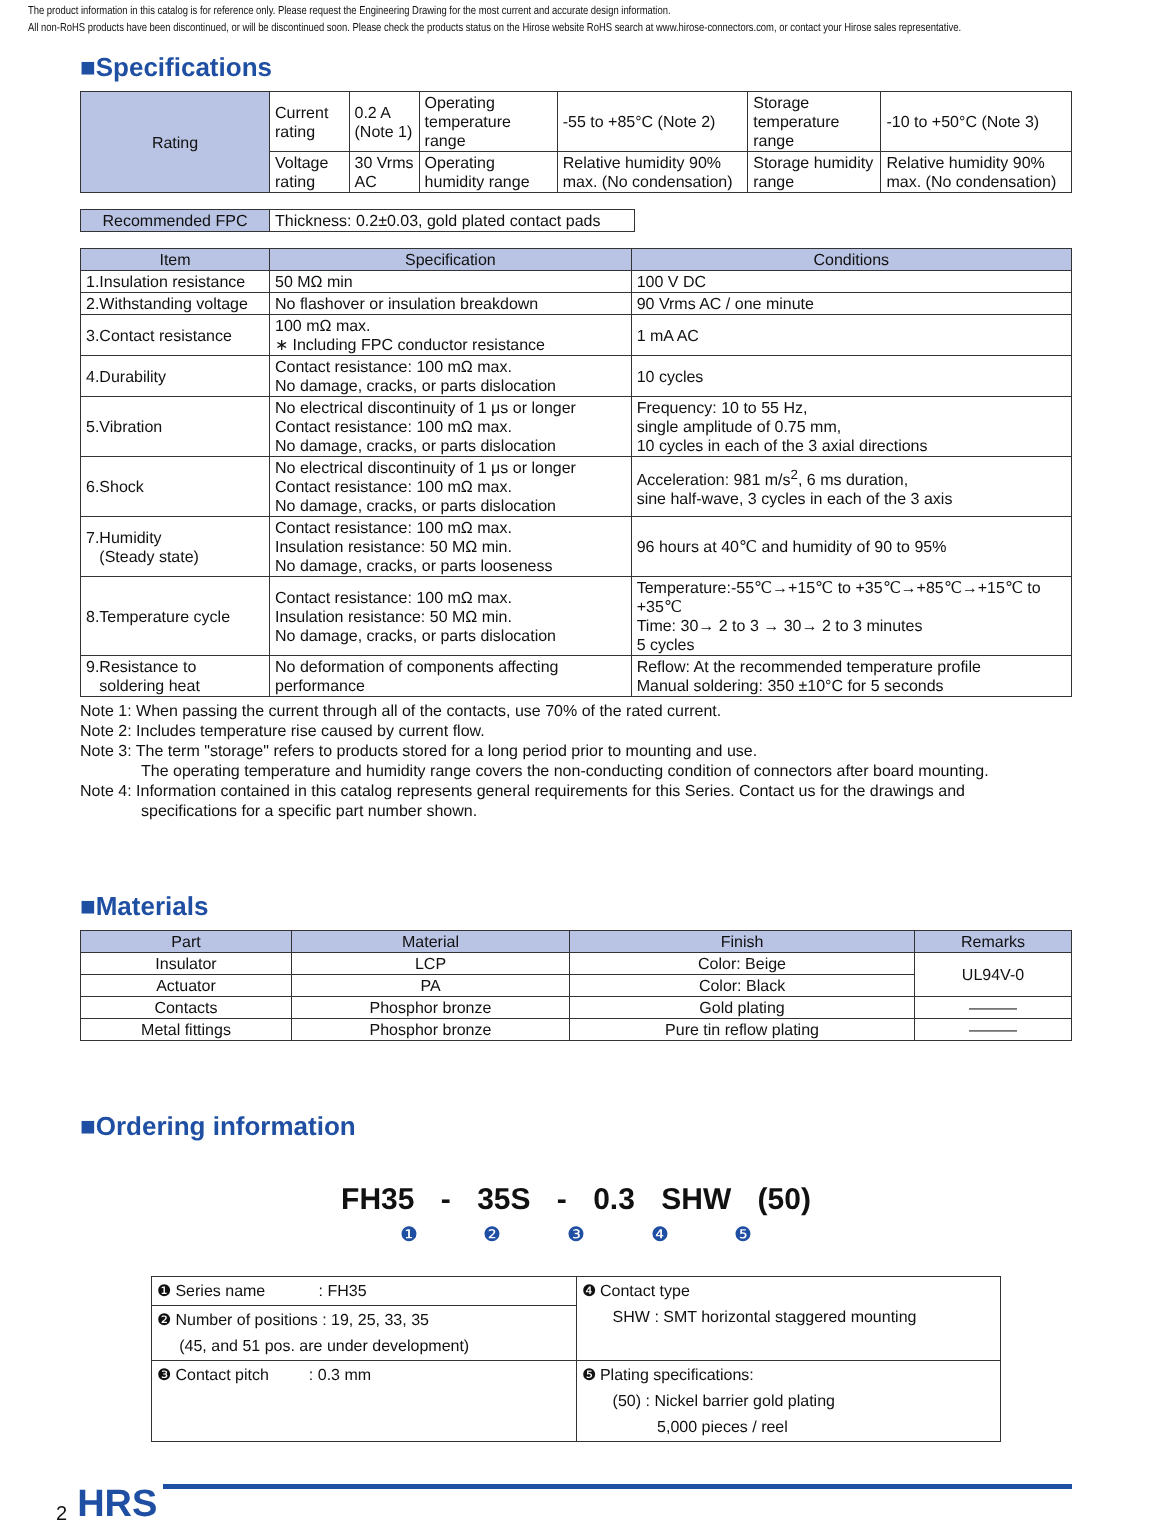The product information in this catalog is for reference only. Please request the Engineering Drawing for the most current and accurate design information.
All non-RoHS products have been discontinued, or will be discontinued soon. Please check the products status on the Hirose website RoHS search at www.hirose-connectors.com, or contact your Hirose sales representative.
■Specifications
| Rating | Current rating | 0.2 A (Note 1) | Operating temperature range | -55 to +85°C (Note 2) | Storage temperature range | -10 to +50°C (Note 3) |
| | Voltage rating | 30 Vrms AC | Operating humidity range | Relative humidity 90% max. (No condensation) | Storage humidity range | Relative humidity 90% max. (No condensation) |
| Recommended FPC | Thickness: 0.2±0.03, gold plated contact pads |
| Item | Specification | Conditions |
| --- | --- | --- |
| 1.Insulation resistance | 50 MΩ min | 100 V DC |
| 2.Withstanding voltage | No flashover or insulation breakdown | 90 Vrms AC / one minute |
| 3.Contact resistance | 100 mΩ max. ∗ Including FPC conductor resistance | 1 mA AC |
| 4.Durability | Contact resistance: 100 mΩ max. No damage, cracks, or parts dislocation | 10 cycles |
| 5.Vibration | No electrical discontinuity of 1 μs or longer Contact resistance: 100 mΩ max. No damage, cracks, or parts dislocation | Frequency: 10 to 55 Hz, single amplitude of 0.75 mm, 10 cycles in each of the 3 axial directions |
| 6.Shock | No electrical discontinuity of 1 μs or longer Contact resistance: 100 mΩ max. No damage, cracks, or parts dislocation | Acceleration: 981 m/s<sup>2</sup>, 6 ms duration, sine half-wave, 3 cycles in each of the 3 axis |
| 7.Humidity (Steady state) | Contact resistance: 100 mΩ max. Insulation resistance: 50 MΩ min. No damage, cracks, or parts looseness | 96 hours at 40℃ and humidity of 90 to 95% |
| 8.Temperature cycle | Contact resistance: 100 mΩ max. Insulation resistance: 50 MΩ min. No damage, cracks, or parts dislocation | Temperature:-55℃→+15℃ to +35℃→+85℃→+15℃ to +35℃ Time: 30→ 2 to 3 → 30→ 2 to 3 minutes 5 cycles |
| 9.Resistance to soldering heat | No deformation of components affecting performance | Reflow: At the recommended temperature profile Manual soldering: 350 ±10°C for 5 seconds |
Note 1: When passing the current through all of the contacts, use 70% of the rated current.
Note 2: Includes temperature rise caused by current flow.
Note 3: The term "storage" refers to products stored for a long period prior to mounting and use.
The operating temperature and humidity range covers the non-conducting condition of connectors after board mounting.
Note 4: Information contained in this catalog represents general requirements for this Series. Contact us for the drawings and
specifications for a specific part number shown.
■Materials
| Part | Material | Finish | Remarks |
| --- | --- | --- | --- |
| Insulator | LCP | Color: Beige | UL94V-0 |
| Actuator | PA | Color: Black | |
| Contacts | Phosphor bronze | Gold plating | ——— |
| Metal fittings | Phosphor bronze | Pure tin reflow plating | ——— |
■Ordering information
FH35 - 35S - 0.3 SHW (50)
❶ ❷ ❸ ❹ ❺
| ❶ Series name : FH35 | ❹ Contact type SHW : SMT horizontal staggered mounting |
| ❷ Number of positions : 19, 25, 33, 35 (45, and 51 pos. are under development) | |
| ❸ Contact pitch : 0.3 mm | ❺ Plating specifications: (50) : Nickel barrier gold plating 5,000 pieces / reel |
2 HRS